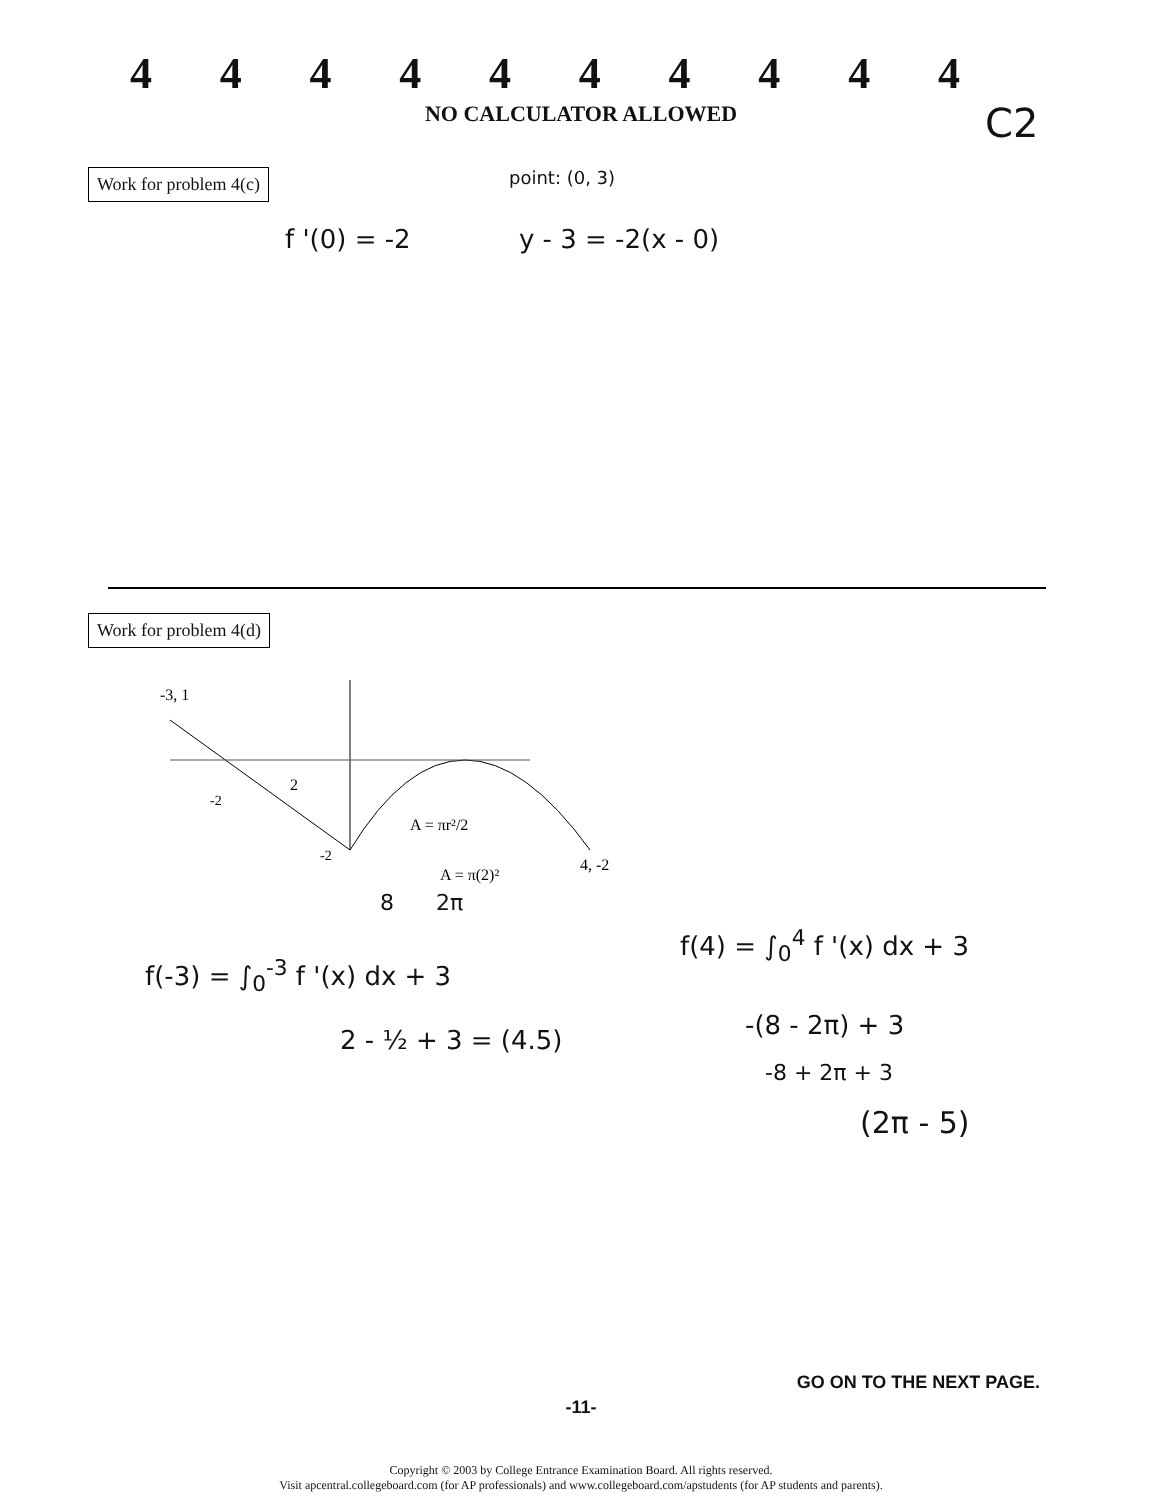4444444444
NO CALCULATOR ALLOWED
C2
Work for problem 4(c) point: (0, 3)
f '(0) = -2 y - 3 = -2(x - 0)
Work for problem 4(d)
-3, 1
2
A = πr²/2
A = π(2)²
4, -2
-2
-2
8 2π
f(-3) = ∫<sub>0</sub><sup>-3</sup> f '(x) dx + 3
2 - ½ + 3 = (4.5)
f(4) = ∫<sub>0</sub><sup>4</sup> f '(x) dx + 3
-(8 - 2π) + 3
-8 + 2π + 3
(2π - 5)
GO ON TO THE NEXT PAGE.
-11-
Copyright © 2003 by College Entrance Examination Board. All rights reserved.
Visit apcentral.collegeboard.com (for AP professionals) and www.collegeboard.com/apstudents (for AP students and parents).